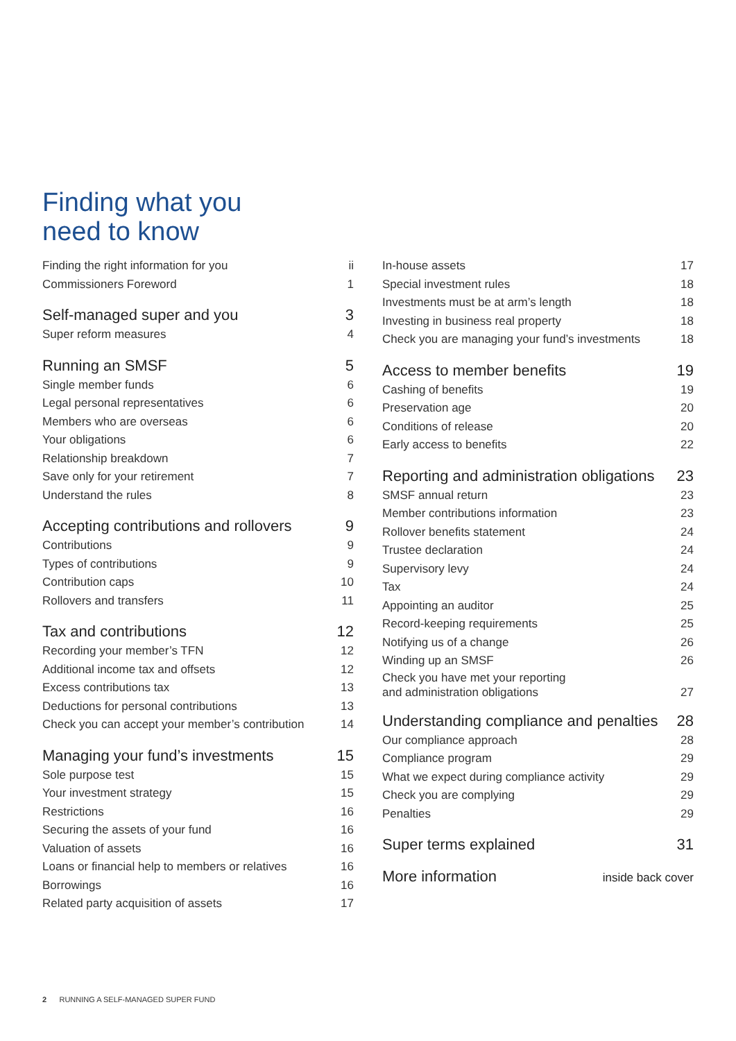Finding what you
need to know
Finding the right information for you ii
Commissioners Foreword 1
Self-managed super and you 3
Super reform measures 4
Running an SMSF 5
Single member funds 6
Legal personal representatives 6
Members who are overseas 6
Your obligations 6
Relationship breakdown 7
Save only for your retirement 7
Understand the rules 8
Accepting contributions and rollovers 9
Contributions 9
Types of contributions 9
Contribution caps 10
Rollovers and transfers 11
Tax and contributions 12
Recording your member’s TFN 12
Additional income tax and offsets 12
Excess contributions tax 13
Deductions for personal contributions 13
Check you can accept your member’s contribution 14
Managing your fund’s investments 15
Sole purpose test 15
Your investment strategy 15
Restrictions 16
Securing the assets of your fund 16
Valuation of assets 16
Loans or financial help to members or relatives 16
Borrowings 16
Related party acquisition of assets 17
In-house assets 17
Special investment rules 18
Investments must be at arm’s length 18
Investing in business real property 18
Check you are managing your fund’s investments 18
Access to member benefits 19
Cashing of benefits 19
Preservation age 20
Conditions of release 20
Early access to benefits 22
Reporting and administration obligations 23
SMSF annual return 23
Member contributions information 23
Rollover benefits statement 24
Trustee declaration 24
Supervisory levy 24
Tax 24
Appointing an auditor 25
Record-keeping requirements 25
Notifying us of a change 26
Winding up an SMSF 26
Check you have met your reporting
and administration obligations 27
Understanding compliance and penalties 28
Our compliance approach 28
Compliance program 29
What we expect during compliance activity 29
Check you are complying 29
Penalties 29
Super terms explained 31
More information inside back cover
2 RUNNING A SELF-MANAGED SUPER FUND